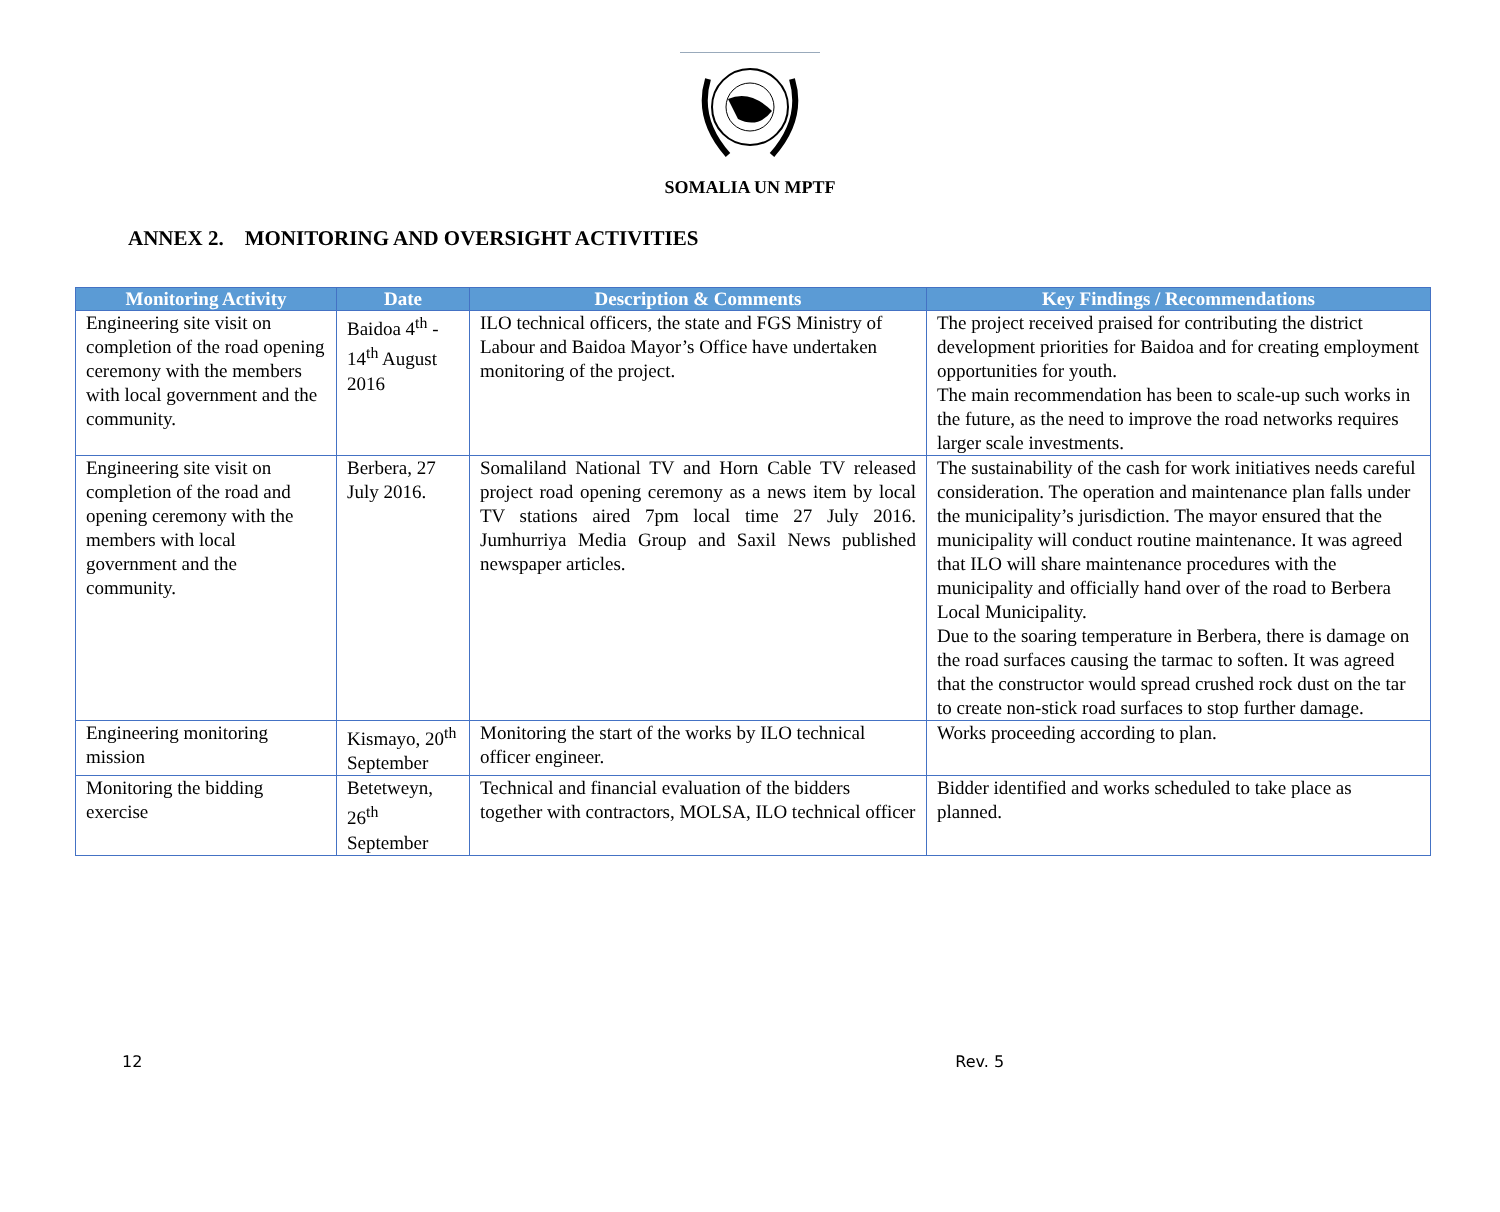SOMALIA UN MPTF
ANNEX 2. MONITORING AND OVERSIGHT ACTIVITIES
| Monitoring Activity | Date | Description & Comments | Key Findings / Recommendations |
| --- | --- | --- | --- |
| Engineering site visit on completion of the road opening ceremony with the members with local government and the community. | Baidoa 4<sup>th</sup> - 14<sup>th</sup> August 2016 | ILO technical officers, the state and FGS Ministry of Labour and Baidoa Mayor’s Office have undertaken monitoring of the project. | The project received praised for contributing the district development priorities for Baidoa and for creating employment opportunities for youth. The main recommendation has been to scale-up such works in the future, as the need to improve the road networks requires larger scale investments. |
| Engineering site visit on completion of the road and opening ceremony with the members with local government and the community. | Berbera, 27 July 2016. | Somaliland National TV and Horn Cable TV released project road opening ceremony as a news item by local TV stations aired 7pm local time 27 July 2016. Jumhurriya Media Group and Saxil News published newspaper articles. | The sustainability of the cash for work initiatives needs careful consideration. The operation and maintenance plan falls under the municipality’s jurisdiction. The mayor ensured that the municipality will conduct routine maintenance. It was agreed that ILO will share maintenance procedures with the municipality and officially hand over of the road to Berbera Local Municipality. Due to the soaring temperature in Berbera, there is damage on the road surfaces causing the tarmac to soften. It was agreed that the constructor would spread crushed rock dust on the tar to create non-stick road surfaces to stop further damage. |
| Engineering monitoring mission | Kismayo, 20<sup>th</sup> September | Monitoring the start of the works by ILO technical officer engineer. | Works proceeding according to plan. |
| Monitoring the bidding exercise | Betetweyn, 26<sup>th</sup> September | Technical and financial evaluation of the bidders together with contractors, MOLSA, ILO technical officer | Bidder identified and works scheduled to take place as planned. |
12 Rev. 5